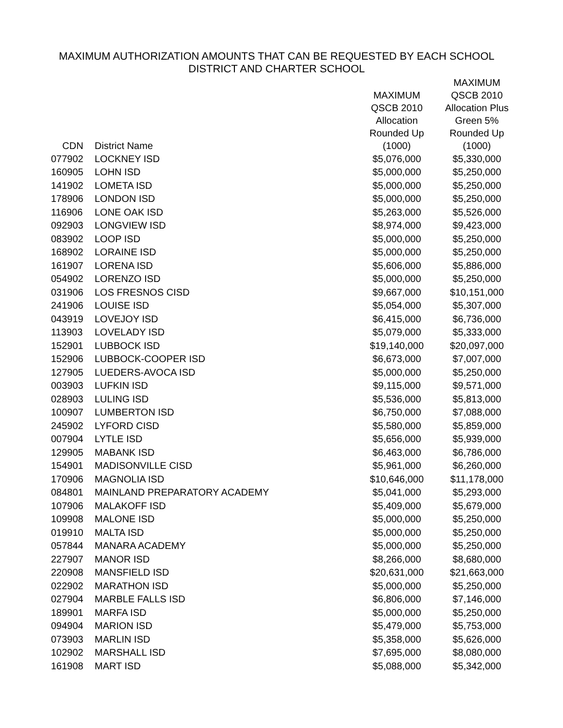MAXIMUM AUTHORIZATION AMOUNTS THAT CAN BE REQUESTED BY EACH SCHOOL
DISTRICT AND CHARTER SCHOOL
| CDN | District Name | MAXIMUM QSCB 2010 Allocation Rounded Up (1000) | MAXIMUM QSCB 2010 Allocation Plus Green 5% Rounded Up (1000) |
| --- | --- | --- | --- |
| 077902 | LOCKNEY ISD | $5,076,000 | $5,330,000 |
| 160905 | LOHN ISD | $5,000,000 | $5,250,000 |
| 141902 | LOMETA ISD | $5,000,000 | $5,250,000 |
| 178906 | LONDON ISD | $5,000,000 | $5,250,000 |
| 116906 | LONE OAK ISD | $5,263,000 | $5,526,000 |
| 092903 | LONGVIEW ISD | $8,974,000 | $9,423,000 |
| 083902 | LOOP ISD | $5,000,000 | $5,250,000 |
| 168902 | LORAINE ISD | $5,000,000 | $5,250,000 |
| 161907 | LORENA ISD | $5,606,000 | $5,886,000 |
| 054902 | LORENZO ISD | $5,000,000 | $5,250,000 |
| 031906 | LOS FRESNOS CISD | $9,667,000 | $10,151,000 |
| 241906 | LOUISE ISD | $5,054,000 | $5,307,000 |
| 043919 | LOVEJOY ISD | $6,415,000 | $6,736,000 |
| 113903 | LOVELADY ISD | $5,079,000 | $5,333,000 |
| 152901 | LUBBOCK ISD | $19,140,000 | $20,097,000 |
| 152906 | LUBBOCK-COOPER ISD | $6,673,000 | $7,007,000 |
| 127905 | LUEDERS-AVOCA ISD | $5,000,000 | $5,250,000 |
| 003903 | LUFKIN ISD | $9,115,000 | $9,571,000 |
| 028903 | LULING ISD | $5,536,000 | $5,813,000 |
| 100907 | LUMBERTON ISD | $6,750,000 | $7,088,000 |
| 245902 | LYFORD CISD | $5,580,000 | $5,859,000 |
| 007904 | LYTLE ISD | $5,656,000 | $5,939,000 |
| 129905 | MABANK ISD | $6,463,000 | $6,786,000 |
| 154901 | MADISONVILLE CISD | $5,961,000 | $6,260,000 |
| 170906 | MAGNOLIA ISD | $10,646,000 | $11,178,000 |
| 084801 | MAINLAND PREPARATORY ACADEMY | $5,041,000 | $5,293,000 |
| 107906 | MALAKOFF ISD | $5,409,000 | $5,679,000 |
| 109908 | MALONE ISD | $5,000,000 | $5,250,000 |
| 019910 | MALTA ISD | $5,000,000 | $5,250,000 |
| 057844 | MANARA ACADEMY | $5,000,000 | $5,250,000 |
| 227907 | MANOR ISD | $8,266,000 | $8,680,000 |
| 220908 | MANSFIELD ISD | $20,631,000 | $21,663,000 |
| 022902 | MARATHON ISD | $5,000,000 | $5,250,000 |
| 027904 | MARBLE FALLS ISD | $6,806,000 | $7,146,000 |
| 189901 | MARFA ISD | $5,000,000 | $5,250,000 |
| 094904 | MARION ISD | $5,479,000 | $5,753,000 |
| 073903 | MARLIN ISD | $5,358,000 | $5,626,000 |
| 102902 | MARSHALL ISD | $7,695,000 | $8,080,000 |
| 161908 | MART ISD | $5,088,000 | $5,342,000 |